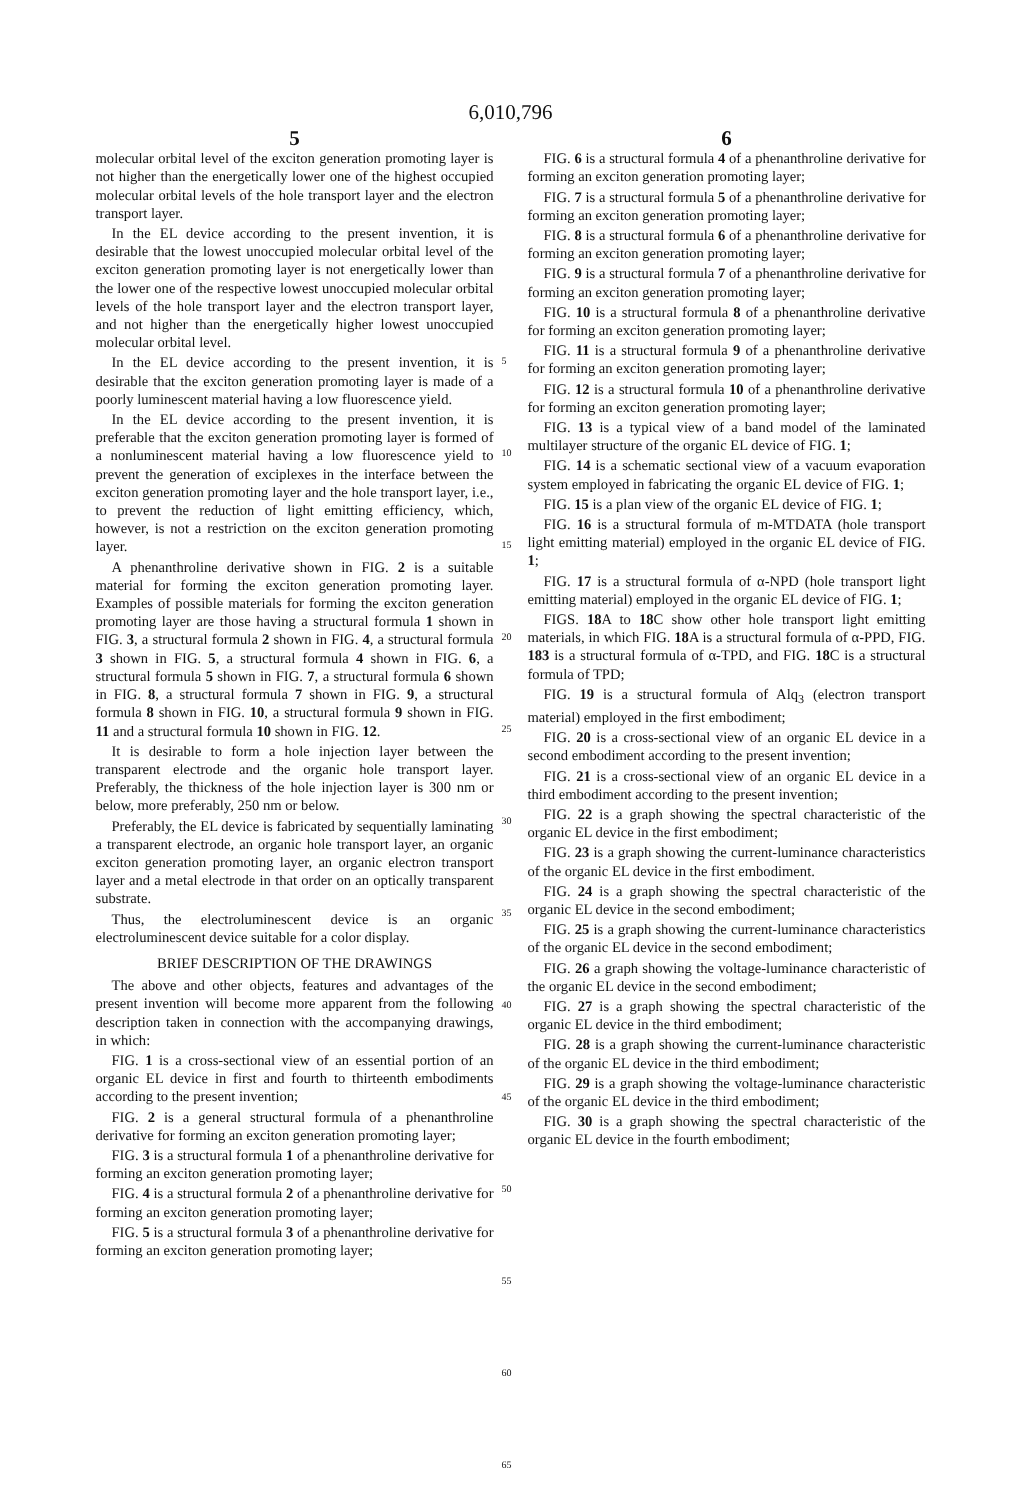6,010,796
5
molecular orbital level of the exciton generation promoting layer is not higher than the energetically lower one of the highest occupied molecular orbital levels of the hole transport layer and the electron transport layer.
In the EL device according to the present invention, it is desirable that the lowest unoccupied molecular orbital level of the exciton generation promoting layer is not energetically lower than the lower one of the respective lowest unoccupied molecular orbital levels of the hole transport layer and the electron transport layer, and not higher than the energetically higher lowest unoccupied molecular orbital level.
In the EL device according to the present invention, it is desirable that the exciton generation promoting layer is made of a poorly luminescent material having a low fluorescence yield.
In the EL device according to the present invention, it is preferable that the exciton generation promoting layer is formed of a nonluminescent material having a low fluorescence yield to prevent the generation of exciplexes in the interface between the exciton generation promoting layer and the hole transport layer, i.e., to prevent the reduction of light emitting efficiency, which, however, is not a restriction on the exciton generation promoting layer.
A phenanthroline derivative shown in FIG. 2 is a suitable material for forming the exciton generation promoting layer. Examples of possible materials for forming the exciton generation promoting layer are those having a structural formula 1 shown in FIG. 3, a structural formula 2 shown in FIG. 4, a structural formula 3 shown in FIG. 5, a structural formula 4 shown in FIG. 6, a structural formula 5 shown in FIG. 7, a structural formula 6 shown in FIG. 8, a structural formula 7 shown in FIG. 9, a structural formula 8 shown in FIG. 10, a structural formula 9 shown in FIG. 11 and a structural formula 10 shown in FIG. 12.
It is desirable to form a hole injection layer between the transparent electrode and the organic hole transport layer. Preferably, the thickness of the hole injection layer is 300 nm or below, more preferably, 250 nm or below.
Preferably, the EL device is fabricated by sequentially laminating a transparent electrode, an organic hole transport layer, an organic exciton generation promoting layer, an organic electron transport layer and a metal electrode in that order on an optically transparent substrate.
Thus, the electroluminescent device is an organic electroluminescent device suitable for a color display.
BRIEF DESCRIPTION OF THE DRAWINGS
The above and other objects, features and advantages of the present invention will become more apparent from the following description taken in connection with the accompanying drawings, in which:
FIG. 1 is a cross-sectional view of an essential portion of an organic EL device in first and fourth to thirteenth embodiments according to the present invention;
FIG. 2 is a general structural formula of a phenanthroline derivative for forming an exciton generation promoting layer;
FIG. 3 is a structural formula 1 of a phenanthroline derivative for forming an exciton generation promoting layer;
FIG. 4 is a structural formula 2 of a phenanthroline derivative for forming an exciton generation promoting layer;
FIG. 5 is a structural formula 3 of a phenanthroline derivative for forming an exciton generation promoting layer;
5
10
15
20
25
30
35
40
45
50
55
60
65
6
FIG. 6 is a structural formula 4 of a phenanthroline derivative for forming an exciton generation promoting layer;
FIG. 7 is a structural formula 5 of a phenanthroline derivative for forming an exciton generation promoting layer;
FIG. 8 is a structural formula 6 of a phenanthroline derivative for forming an exciton generation promoting layer;
FIG. 9 is a structural formula 7 of a phenanthroline derivative for forming an exciton generation promoting layer;
FIG. 10 is a structural formula 8 of a phenanthroline derivative for forming an exciton generation promoting layer;
FIG. 11 is a structural formula 9 of a phenanthroline derivative for forming an exciton generation promoting layer;
FIG. 12 is a structural formula 10 of a phenanthroline derivative for forming an exciton generation promoting layer;
FIG. 13 is a typical view of a band model of the laminated multilayer structure of the organic EL device of FIG. 1;
FIG. 14 is a schematic sectional view of a vacuum evaporation system employed in fabricating the organic EL device of FIG. 1;
FIG. 15 is a plan view of the organic EL device of FIG. 1;
FIG. 16 is a structural formula of m-MTDATA (hole transport light emitting material) employed in the organic EL device of FIG. 1;
FIG. 17 is a structural formula of α-NPD (hole transport light emitting material) employed in the organic EL device of FIG. 1;
FIGS. 18 A to 18 C show other hole transport light emitting materials, in which FIG. 18 A is a structural formula of α-PPD, FIG. 183 is a structural formula of α-TPD, and FIG. 18 C is a structural formula of TPD;
FIG. 19 is a structural formula of Alq<sub>3</sub> (electron transport material) employed in the first embodiment;
FIG. 20 is a cross-sectional view of an organic EL device in a second embodiment according to the present invention;
FIG. 21 is a cross-sectional view of an organic EL device in a third embodiment according to the present invention;
FIG. 22 is a graph showing the spectral characteristic of the organic EL device in the first embodiment;
FIG. 23 is a graph showing the current-luminance characteristics of the organic EL device in the first embodiment.
FIG. 24 is a graph showing the spectral characteristic of the organic EL device in the second embodiment;
FIG. 25 is a graph showing the current-luminance characteristics of the organic EL device in the second embodiment;
FIG. 26 a graph showing the voltage-luminance characteristic of the organic EL device in the second embodiment;
FIG. 27 is a graph showing the spectral characteristic of the organic EL device in the third embodiment;
FIG. 28 is a graph showing the current-luminance characteristic of the organic EL device in the third embodiment;
FIG. 29 is a graph showing the voltage-luminance characteristic of the organic EL device in the third embodiment;
FIG. 30 is a graph showing the spectral characteristic of the organic EL device in the fourth embodiment;